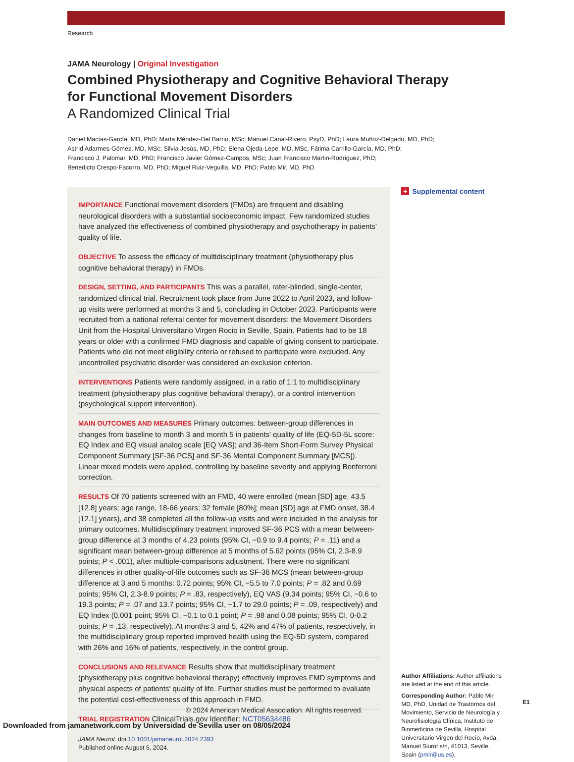Research
JAMA Neurology | Original Investigation
Combined Physiotherapy and Cognitive Behavioral Therapy
for Functional Movement Disorders
A Randomized Clinical Trial
Daniel Macías-García, MD, PhD; Marta Méndez-Del Barrio, MSc; Manuel Canal-Rivero, PsyD, PhD; Laura Muñoz-Delgado, MD, PhD;
Astrid Adarmes-Gómez, MD, MSc; Silvia Jesús, MD, PhD; Elena Ojeda-Lepe, MD, MSc; Fátima Carrillo-García, MD, PhD;
Francisco J. Palomar, MD, PhD; Francisco Javier Gómez-Campos, MSc; Juan Francisco Martin-Rodriguez, PhD;
Benedicto Crespo-Facorro, MD, PhD; Miguel Ruiz-Veguilla, MD, PhD; Pablo Mir, MD, PhD
IMPORTANCE Functional movement disorders (FMDs) are frequent and disabling neurological disorders with a substantial socioeconomic impact. Few randomized studies have analyzed the effectiveness of combined physiotherapy and psychotherapy in patients' quality of life.
OBJECTIVE To assess the efficacy of multidisciplinary treatment (physiotherapy plus cognitive behavioral therapy) in FMDs.
DESIGN, SETTING, AND PARTICIPANTS This was a parallel, rater-blinded, single-center, randomized clinical trial. Recruitment took place from June 2022 to April 2023, and follow-up visits were performed at months 3 and 5, concluding in October 2023. Participants were recruited from a national referral center for movement disorders: the Movement Disorders Unit from the Hospital Universitario Virgen Rocio in Seville, Spain. Patients had to be 18 years or older with a confirmed FMD diagnosis and capable of giving consent to participate. Patients who did not meet eligibility criteria or refused to participate were excluded. Any uncontrolled psychiatric disorder was considered an exclusion criterion.
INTERVENTIONS Patients were randomly assigned, in a ratio of 1:1 to multidisciplinary treatment (physiotherapy plus cognitive behavioral therapy), or a control intervention (psychological support intervention).
MAIN OUTCOMES AND MEASURES Primary outcomes: between-group differences in changes from baseline to month 3 and month 5 in patients' quality of life (EQ-5D-5L score: EQ Index and EQ visual analog scale [EQ VAS]; and 36-Item Short-Form Survey Physical Component Summary [SF-36 PCS] and SF-36 Mental Component Summary [MCS]). Linear mixed models were applied, controlling by baseline severity and applying Bonferroni correction.
RESULTS Of 70 patients screened with an FMD, 40 were enrolled (mean [SD] age, 43.5 [12.8] years; age range, 18-66 years; 32 female [80%]; mean [SD] age at FMD onset, 38.4 [12.1] years), and 38 completed all the follow-up visits and were included in the analysis for primary outcomes. Multidisciplinary treatment improved SF-36 PCS with a mean between-group difference at 3 months of 4.23 points (95% CI, −0.9 to 9.4 points; P = .11) and a significant mean between-group difference at 5 months of 5.62 points (95% CI, 2.3-8.9 points; P < .001), after multiple-comparisons adjustment. There were no significant differences in other quality-of-life outcomes such as SF-36 MCS (mean between-group difference at 3 and 5 months: 0.72 points; 95% CI, −5.5 to 7.0 points; P = .82 and 0.69 points; 95% CI, 2.3-8.9 points; P = .83, respectively), EQ VAS (9.34 points; 95% CI, −0.6 to 19.3 points; P = .07 and 13.7 points; 95% CI, −1.7 to 29.0 points; P = .09, respectively) and EQ Index (0.001 point; 95% CI, −0.1 to 0.1 point; P = .98 and 0.08 points; 95% CI, 0-0.2 points; P = .13, respectively). At months 3 and 5, 42% and 47% of patients, respectively, in the multidisciplinary group reported improved health using the EQ-5D system, compared with 26% and 16% of patients, respectively, in the control group.
CONCLUSIONS AND RELEVANCE Results show that multidisciplinary treatment (physiotherapy plus cognitive behavioral therapy) effectively improves FMD symptoms and physical aspects of patients' quality of life. Further studies must be performed to evaluate the potential cost-effectiveness of this approach in FMD.
TRIAL REGISTRATION ClinicalTrials.gov Identifier: NCT05634486
JAMA Neurol. doi:10.1001/jamaneurol.2024.2393
Published online August 5, 2024.
+ Supplemental content
Author Affiliations: Author affiliations are listed at the end of this article.
Corresponding Author: Pablo Mir, MD, PhD, Unidad de Trastornos del Movimiento, Servicio de Neurología y Neurofisiología Clínica, Instituto de Biomedicina de Sevilla, Hospital Universitario Virgen del Rocío, Avda. Manuel Siurot s/n, 41013, Seville, Spain (pmir@us.es).
E1
© 2024 American Medical Association. All rights reserved.
Downloaded from jamanetwork.com by Universidad de Sevilla user on 08/05/2024